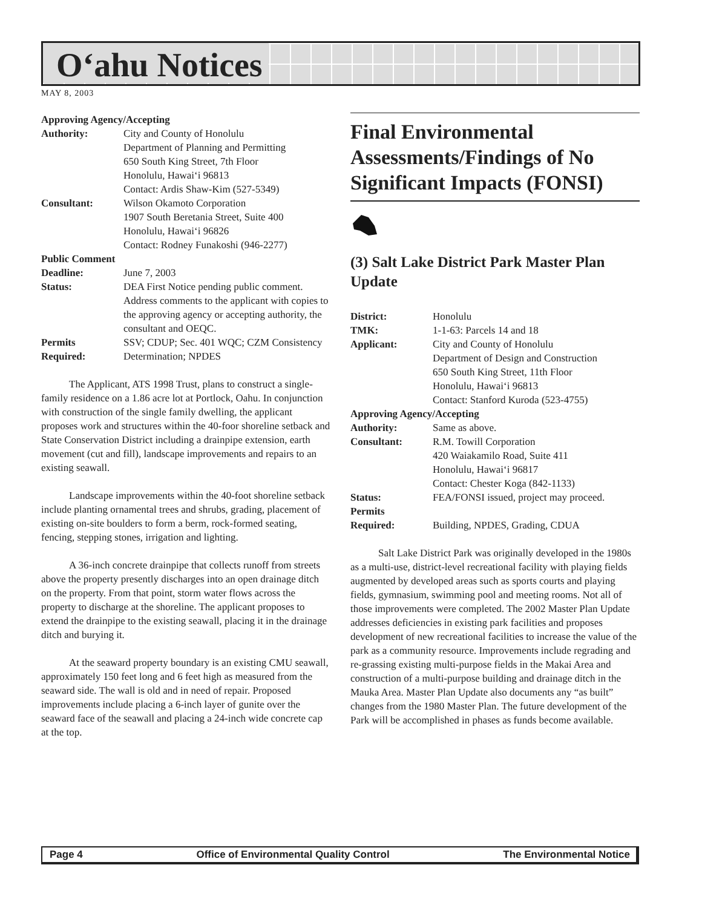O‘ahu Notices
MAY 8, 2003
Approving Agency/Accepting Authority:
City and County of Honolulu
Department of Planning and Permitting
650 South King Street, 7th Floor
Honolulu, Hawai‘i 96813
Contact: Ardis Shaw-Kim (527-5349)
Consultant:
Wilson Okamoto Corporation
1907 South Beretania Street, Suite 400
Honolulu, Hawai‘i 96826
Contact: Rodney Funakoshi (946-2277)
Public Comment Deadline:
June 7, 2003
Status:
DEA First Notice pending public comment. Address comments to the applicant with copies to the approving agency or accepting authority, the consultant and OEQC.
Permits
Required:
SSV; CDUP; Sec. 401 WQC; CZM Consistency Determination; NPDES
The Applicant, ATS 1998 Trust, plans to construct a single-family residence on a 1.86 acre lot at Portlock, Oahu. In conjunction with construction of the single family dwelling, the applicant proposes work and structures within the 40-foor shoreline setback and State Conservation District including a drainpipe extension, earth movement (cut and fill), landscape improvements and repairs to an existing seawall.
Landscape improvements within the 40-foot shoreline setback include planting ornamental trees and shrubs, grading, placement of existing on-site boulders to form a berm, rock-formed seating, fencing, stepping stones, irrigation and lighting.
A 36-inch concrete drainpipe that collects runoff from streets above the property presently discharges into an open drainage ditch on the property. From that point, storm water flows across the property to discharge at the shoreline. The applicant proposes to extend the drainpipe to the existing seawall, placing it in the drainage ditch and burying it.
At the seaward property boundary is an existing CMU seawall, approximately 150 feet long and 6 feet high as measured from the seaward side. The wall is old and in need of repair. Proposed improvements include placing a 6-inch layer of gunite over the seaward face of the seawall and placing a 24-inch wide concrete cap at the top.
Final Environmental Assessments/Findings of No Significant Impacts (FONSI)
(3) Salt Lake District Park Master Plan Update
District:
Honolulu
TMK:
1-1-63: Parcels 14 and 18
Applicant:
City and County of Honolulu
Department of Design and Construction
650 South King Street, 11th Floor
Honolulu, Hawai‘i 96813
Contact: Stanford Kuroda (523-4755)
Approving Agency/Accepting Authority:
Same as above.
Consultant:
R.M. Towill Corporation
420 Waiakamilo Road, Suite 411
Honolulu, Hawai‘i 96817
Contact: Chester Koga (842-1133)
Status:
FEA/FONSI issued, project may proceed.
Permits
Required:
Building, NPDES, Grading, CDUA
Salt Lake District Park was originally developed in the 1980s as a multi-use, district-level recreational facility with playing fields augmented by developed areas such as sports courts and playing fields, gymnasium, swimming pool and meeting rooms. Not all of those improvements were completed. The 2002 Master Plan Update addresses deficiencies in existing park facilities and proposes development of new recreational facilities to increase the value of the park as a community resource. Improvements include regrading and re-grassing existing multi-purpose fields in the Makai Area and construction of a multi-purpose building and drainage ditch in the Mauka Area. Master Plan Update also documents any “as built” changes from the 1980 Master Plan. The future development of the Park will be accomplished in phases as funds become available.
Page 4 Office of Environmental Quality Control The Environmental Notice